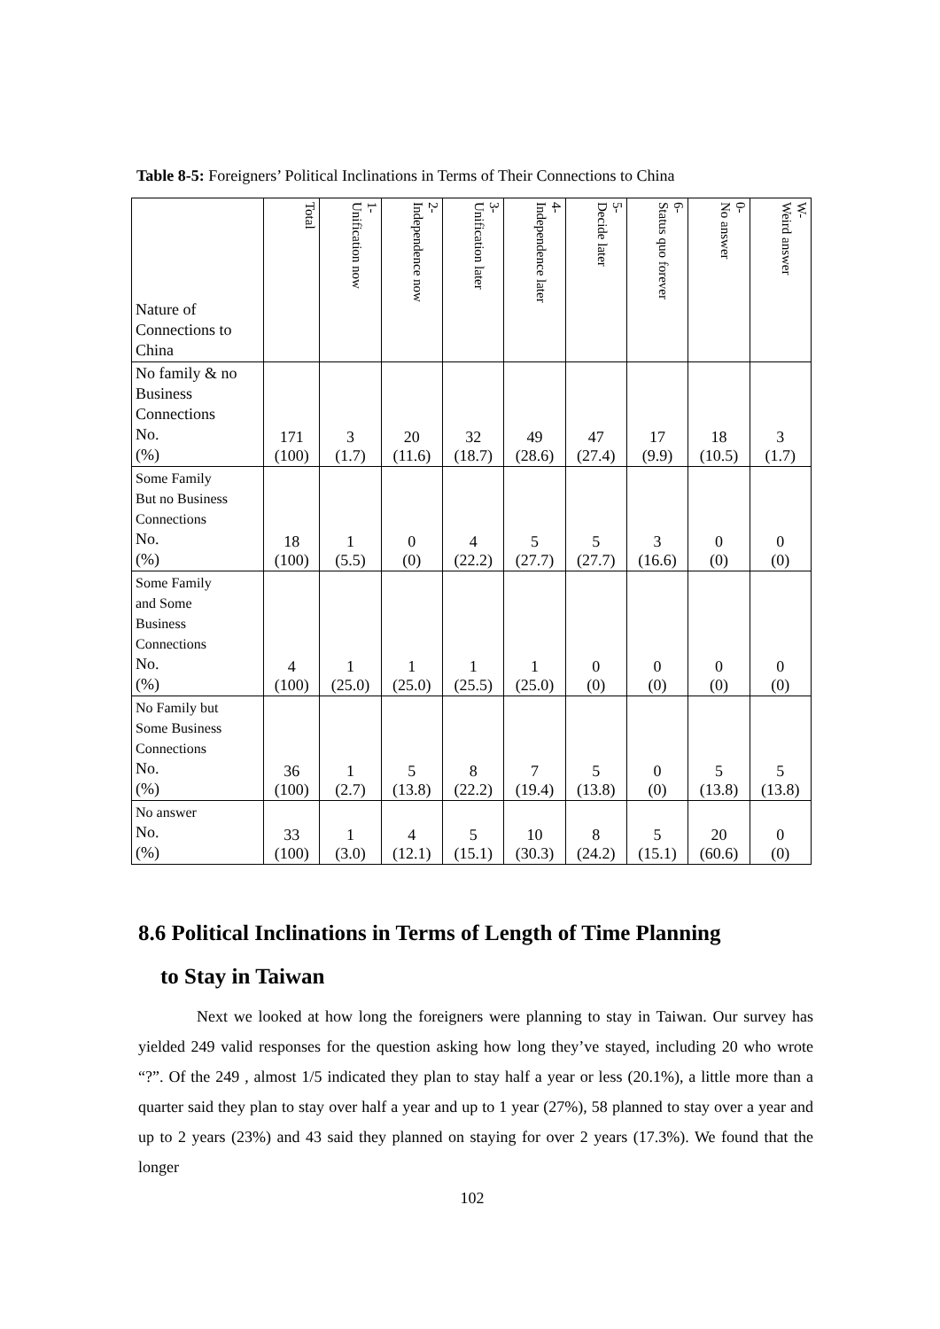Table 8-5: Foreigners’ Political Inclinations in Terms of Their Connections to China
| Nature of Connections to China | Total | 1- Unification now | 2- Independence now | 3- Unification later | 4- Independence later | 5- Decide later | 6- Status quo forever | 0- No answer | W- Weird answer |
| No family & no Business Connections No. (%) | 171 (100) | 3 (1.7) | 20 (11.6) | 32 (18.7) | 49 (28.6) | 47 (27.4) | 17 (9.9) | 18 (10.5) | 3 (1.7) |
| Some Family But no Business Connections No. (%) | 18 (100) | 1 (5.5) | 0 (0) | 4 (22.2) | 5 (27.7) | 5 (27.7) | 3 (16.6) | 0 (0) | 0 (0) |
| Some Family and Some Business Connections No. (%) | 4 (100) | 1 (25.0) | 1 (25.0) | 1 (25.5) | 1 (25.0) | 0 (0) | 0 (0) | 0 (0) | 0 (0) |
| No Family but Some Business Connections No. (%) | 36 (100) | 1 (2.7) | 5 (13.8) | 8 (22.2) | 7 (19.4) | 5 (13.8) | 0 (0) | 5 (13.8) | 5 (13.8) |
| No answer No. (%) | 33 (100) | 1 (3.0) | 4 (12.1) | 5 (15.1) | 10 (30.3) | 8 (24.2) | 5 (15.1) | 20 (60.6) | 0 (0) |
8.6 Political Inclinations in Terms of Length of Time Planning
to Stay in Taiwan
Next we looked at how long the foreigners were planning to stay in Taiwan. Our survey has yielded 249 valid responses for the question asking how long they’ve stayed, including 20 who wrote “?”. Of the 249 , almost 1/5 indicated they plan to stay half a year or less (20.1%), a little more than a quarter said they plan to stay over half a year and up to 1 year (27%), 58 planned to stay over a year and up to 2 years (23%) and 43 said they planned on staying for over 2 years (17.3%). We found that the longer
102